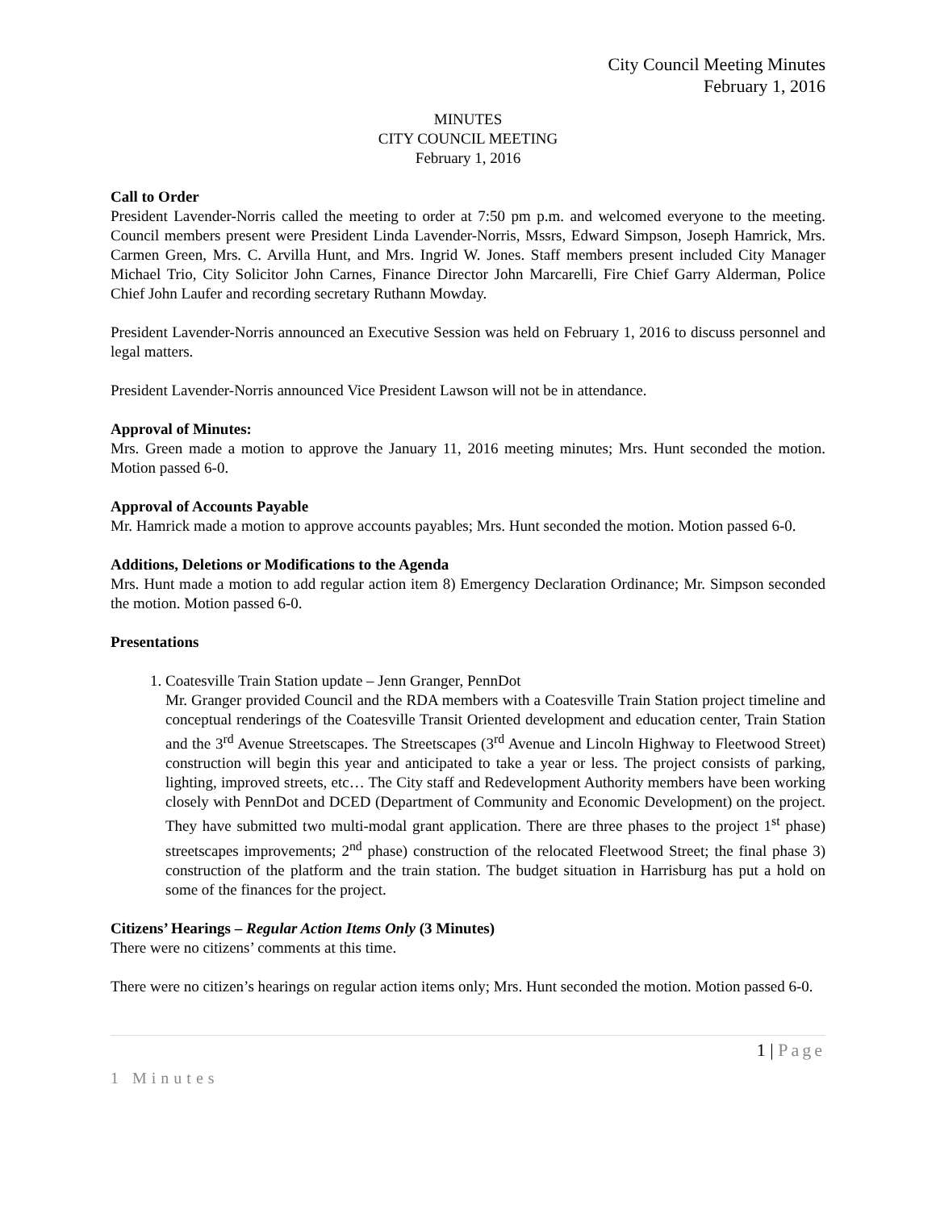City Council Meeting Minutes
February 1, 2016
MINUTES
CITY COUNCIL MEETING
February 1, 2016
Call to Order
President Lavender-Norris called the meeting to order at 7:50 pm p.m. and welcomed everyone to the meeting. Council members present were President Linda Lavender-Norris, Mssrs, Edward Simpson, Joseph Hamrick, Mrs. Carmen Green, Mrs. C. Arvilla Hunt, and Mrs. Ingrid W. Jones. Staff members present included City Manager Michael Trio, City Solicitor John Carnes, Finance Director John Marcarelli, Fire Chief Garry Alderman, Police Chief John Laufer and recording secretary Ruthann Mowday.
President Lavender-Norris announced an Executive Session was held on February 1, 2016 to discuss personnel and legal matters.
President Lavender-Norris announced Vice President Lawson will not be in attendance.
Approval of Minutes:
Mrs. Green made a motion to approve the January 11, 2016 meeting minutes; Mrs. Hunt seconded the motion. Motion passed 6-0.
Approval of Accounts Payable
Mr. Hamrick made a motion to approve accounts payables; Mrs. Hunt seconded the motion. Motion passed 6-0.
Additions, Deletions or Modifications to the Agenda
Mrs. Hunt made a motion to add regular action item 8) Emergency Declaration Ordinance; Mr. Simpson seconded the motion. Motion passed 6-0.
Presentations
1. Coatesville Train Station update – Jenn Granger, PennDot
Mr. Granger provided Council and the RDA members with a Coatesville Train Station project timeline and conceptual renderings of the Coatesville Transit Oriented development and education center, Train Station and the 3<sup>rd</sup> Avenue Streetscapes. The Streetscapes (3<sup>rd</sup> Avenue and Lincoln Highway to Fleetwood Street) construction will begin this year and anticipated to take a year or less. The project consists of parking, lighting, improved streets, etc… The City staff and Redevelopment Authority members have been working closely with PennDot and DCED (Department of Community and Economic Development) on the project. They have submitted two multi-modal grant application. There are three phases to the project 1<sup>st</sup> phase) streetscapes improvements; 2<sup>nd</sup> phase) construction of the relocated Fleetwood Street; the final phase 3) construction of the platform and the train station. The budget situation in Harrisburg has put a hold on some of the finances for the project.
Citizens’ Hearings – Regular Action Items Only (3 Minutes)
There were no citizens’ comments at this time.
There were no citizen’s hearings on regular action items only; Mrs. Hunt seconded the motion. Motion passed 6-0.
1 | Page
1 Minutes